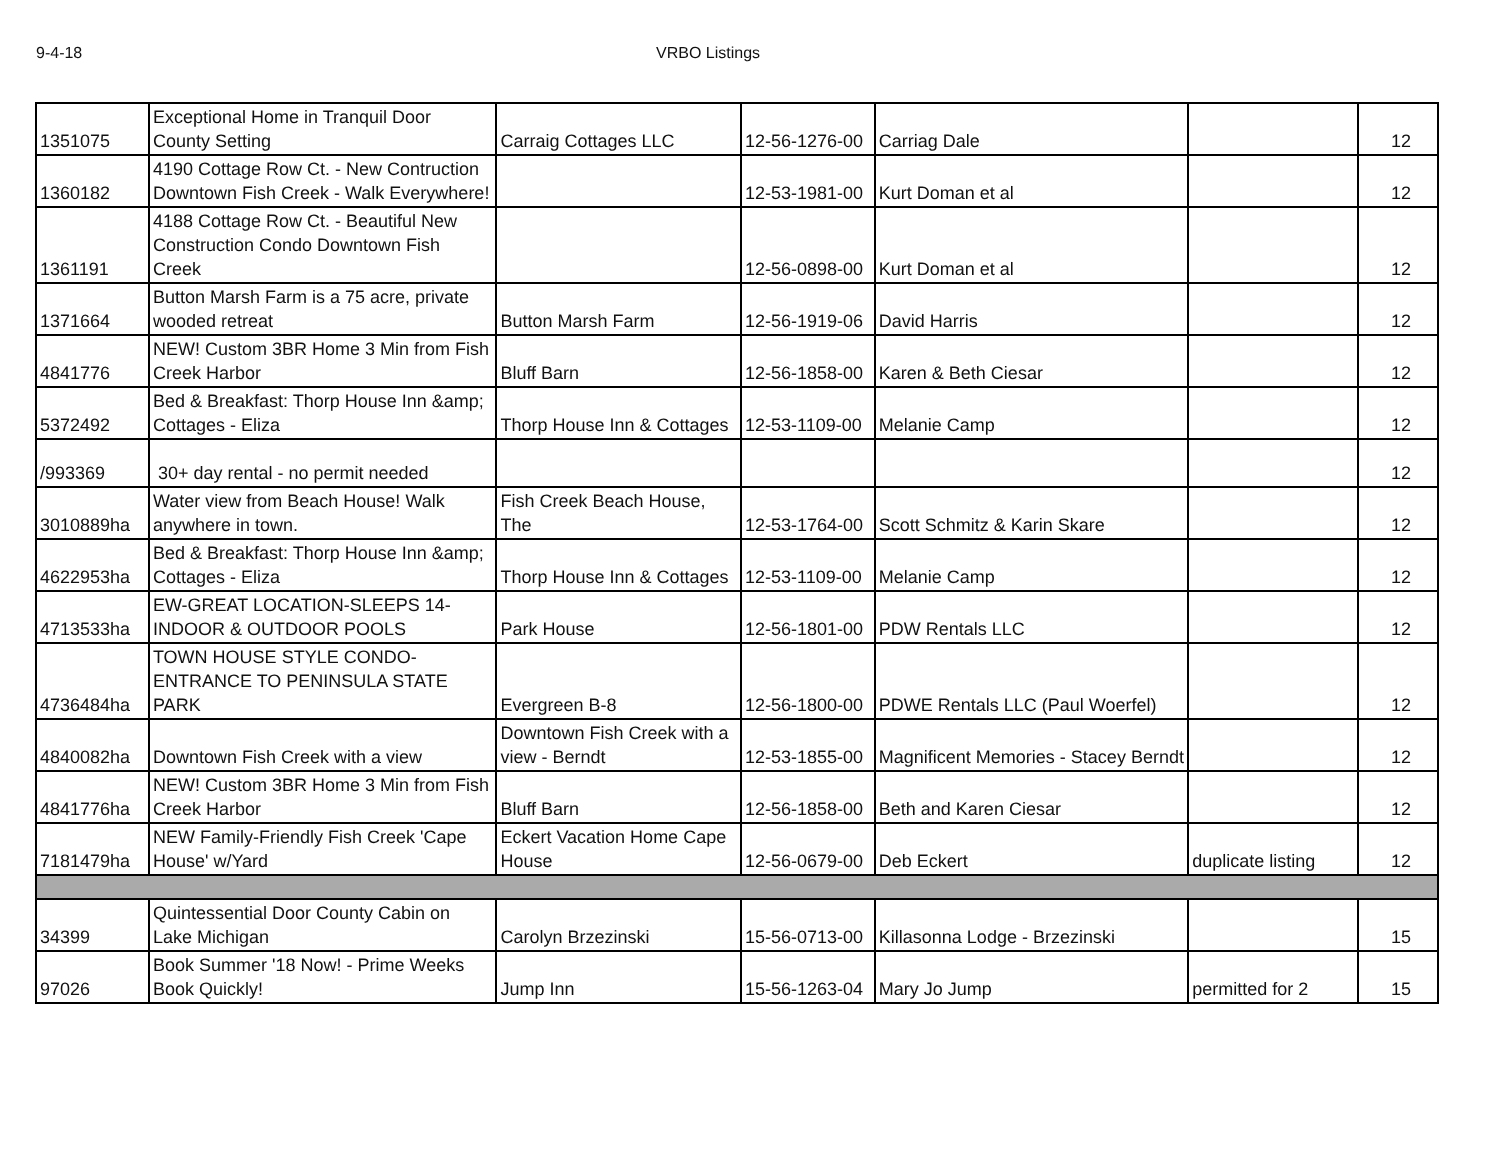9-4-18 VRBO Listings
| 1351075 | Exceptional Home in Tranquil Door County Setting | Carraig Cottages LLC | 12-56-1276-00 | Carriag Dale | | 12 |
| 1360182 | 4190 Cottage Row Ct. - New Contruction Downtown Fish Creek - Walk Everywhere! | | 12-53-1981-00 | Kurt Doman et al | | 12 |
| 1361191 | 4188 Cottage Row Ct. - Beautiful New Construction Condo Downtown Fish Creek | | 12-56-0898-00 | Kurt Doman et al | | 12 |
| 1371664 | Button Marsh Farm is a 75 acre, private wooded retreat | Button Marsh Farm | 12-56-1919-06 | David Harris | | 12 |
| 4841776 | NEW! Custom 3BR Home 3 Min from Fish Creek Harbor | Bluff Barn | 12-56-1858-00 | Karen & Beth Ciesar | | 12 |
| 5372492 | Bed & Breakfast: Thorp House Inn &amp; Cottages - Eliza | Thorp House Inn & Cottages | 12-53-1109-00 | Melanie Camp | | 12 |
| /993369 | 30+ day rental - no permit needed | | | | | 12 |
| 3010889ha | Water view from Beach House! Walk anywhere in town. | Fish Creek Beach House, The | 12-53-1764-00 | Scott Schmitz & Karin Skare | | 12 |
| 4622953ha | Bed & Breakfast: Thorp House Inn &amp; Cottages - Eliza | Thorp House Inn & Cottages | 12-53-1109-00 | Melanie Camp | | 12 |
| 4713533ha | EW-GREAT LOCATION-SLEEPS 14-INDOOR & OUTDOOR POOLS | Park House | 12-56-1801-00 | PDW Rentals LLC | | 12 |
| 4736484ha | TOWN HOUSE STYLE CONDO-ENTRANCE TO PENINSULA STATE PARK | Evergreen B-8 | 12-56-1800-00 | PDWE Rentals LLC (Paul Woerfel) | | 12 |
| 4840082ha | Downtown Fish Creek with a view | Downtown Fish Creek with a view - Berndt | 12-53-1855-00 | Magnificent Memories - Stacey Berndt | | 12 |
| 4841776ha | NEW! Custom 3BR Home 3 Min from Fish Creek Harbor | Bluff Barn | 12-56-1858-00 | Beth and Karen Ciesar | | 12 |
| 7181479ha | NEW Family-Friendly Fish Creek 'Cape House' w/Yard | Eckert Vacation Home Cape House | 12-56-0679-00 | Deb Eckert | duplicate listing | 12 |
| 34399 | Quintessential Door County Cabin on Lake Michigan | Carolyn Brzezinski | 15-56-0713-00 | Killasonna Lodge - Brzezinski | | 15 |
| 97026 | Book Summer '18 Now! - Prime Weeks Book Quickly! | Jump Inn | 15-56-1263-04 | Mary Jo Jump | permitted for 2 | 15 |